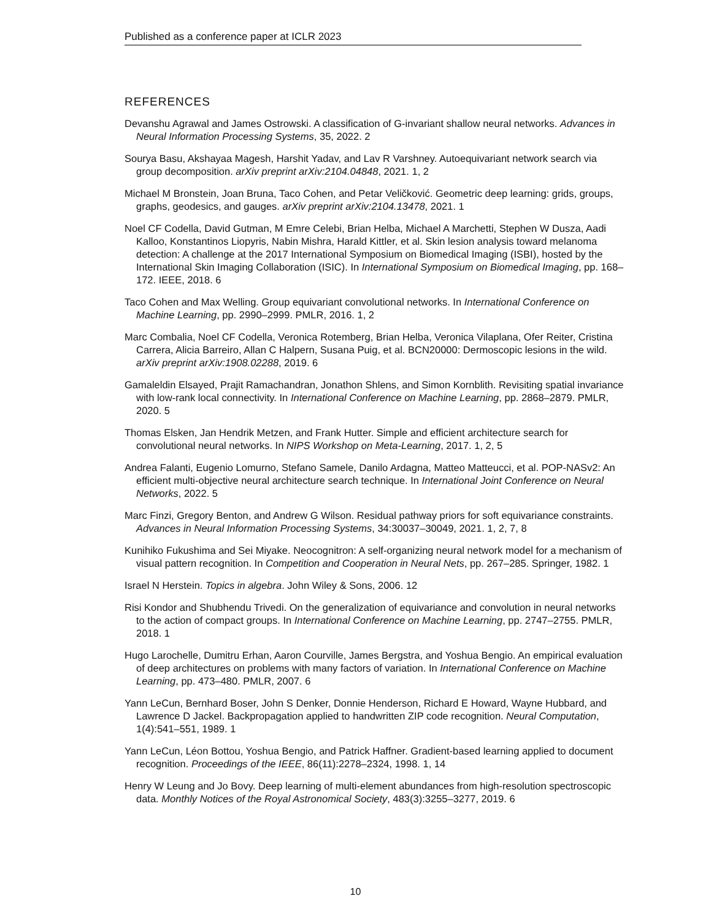Published as a conference paper at ICLR 2023
REFERENCES
Devanshu Agrawal and James Ostrowski. A classification of G-invariant shallow neural networks. Advances in Neural Information Processing Systems, 35, 2022. 2
Sourya Basu, Akshayaa Magesh, Harshit Yadav, and Lav R Varshney. Autoequivariant network search via group decomposition. arXiv preprint arXiv:2104.04848, 2021. 1, 2
Michael M Bronstein, Joan Bruna, Taco Cohen, and Petar Veličković. Geometric deep learning: grids, groups, graphs, geodesics, and gauges. arXiv preprint arXiv:2104.13478, 2021. 1
Noel CF Codella, David Gutman, M Emre Celebi, Brian Helba, Michael A Marchetti, Stephen W Dusza, Aadi Kalloo, Konstantinos Liopyris, Nabin Mishra, Harald Kittler, et al. Skin lesion analysis toward melanoma detection: A challenge at the 2017 International Symposium on Biomedical Imaging (ISBI), hosted by the International Skin Imaging Collaboration (ISIC). In International Symposium on Biomedical Imaging, pp. 168–172. IEEE, 2018. 6
Taco Cohen and Max Welling. Group equivariant convolutional networks. In International Conference on Machine Learning, pp. 2990–2999. PMLR, 2016. 1, 2
Marc Combalia, Noel CF Codella, Veronica Rotemberg, Brian Helba, Veronica Vilaplana, Ofer Reiter, Cristina Carrera, Alicia Barreiro, Allan C Halpern, Susana Puig, et al. BCN20000: Dermoscopic lesions in the wild. arXiv preprint arXiv:1908.02288, 2019. 6
Gamaleldin Elsayed, Prajit Ramachandran, Jonathon Shlens, and Simon Kornblith. Revisiting spatial invariance with low-rank local connectivity. In International Conference on Machine Learning, pp. 2868–2879. PMLR, 2020. 5
Thomas Elsken, Jan Hendrik Metzen, and Frank Hutter. Simple and efficient architecture search for convolutional neural networks. In NIPS Workshop on Meta-Learning, 2017. 1, 2, 5
Andrea Falanti, Eugenio Lomurno, Stefano Samele, Danilo Ardagna, Matteo Matteucci, et al. POP-NASv2: An efficient multi-objective neural architecture search technique. In International Joint Conference on Neural Networks, 2022. 5
Marc Finzi, Gregory Benton, and Andrew G Wilson. Residual pathway priors for soft equivariance constraints. Advances in Neural Information Processing Systems, 34:30037–30049, 2021. 1, 2, 7, 8
Kunihiko Fukushima and Sei Miyake. Neocognitron: A self-organizing neural network model for a mechanism of visual pattern recognition. In Competition and Cooperation in Neural Nets, pp. 267–285. Springer, 1982. 1
Israel N Herstein. Topics in algebra. John Wiley & Sons, 2006. 12
Risi Kondor and Shubhendu Trivedi. On the generalization of equivariance and convolution in neural networks to the action of compact groups. In International Conference on Machine Learning, pp. 2747–2755. PMLR, 2018. 1
Hugo Larochelle, Dumitru Erhan, Aaron Courville, James Bergstra, and Yoshua Bengio. An empirical evaluation of deep architectures on problems with many factors of variation. In International Conference on Machine Learning, pp. 473–480. PMLR, 2007. 6
Yann LeCun, Bernhard Boser, John S Denker, Donnie Henderson, Richard E Howard, Wayne Hubbard, and Lawrence D Jackel. Backpropagation applied to handwritten ZIP code recognition. Neural Computation, 1(4):541–551, 1989. 1
Yann LeCun, Léon Bottou, Yoshua Bengio, and Patrick Haffner. Gradient-based learning applied to document recognition. Proceedings of the IEEE, 86(11):2278–2324, 1998. 1, 14
Henry W Leung and Jo Bovy. Deep learning of multi-element abundances from high-resolution spectroscopic data. Monthly Notices of the Royal Astronomical Society, 483(3):3255–3277, 2019. 6
10